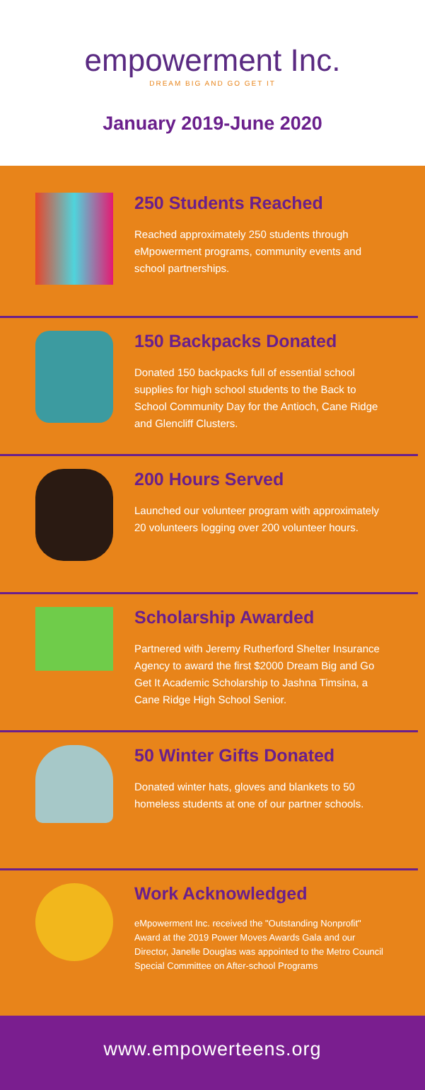empowerment Inc.
DREAM BIG AND GO GET IT
January 2019-June 2020
250 Students Reached
Reached approximately 250 students through eMpowerment programs, community events and school partnerships.
150 Backpacks Donated
Donated 150 backpacks full of essential school supplies for high school students to the Back to School Community Day for the Antioch, Cane Ridge and Glencliff Clusters.
200 Hours Served
Launched our volunteer program with approximately 20 volunteers logging over 200 volunteer hours.
Scholarship Awarded
Partnered with Jeremy Rutherford Shelter Insurance Agency to award the first $2000 Dream Big and Go Get It Academic Scholarship to Jashna Timsina, a Cane Ridge High School Senior.
50 Winter Gifts Donated
Donated winter hats, gloves and blankets to 50 homeless students at one of our partner schools.
Work Acknowledged
eMpowerment Inc. received the "Outstanding Nonprofit" Award at the 2019 Power Moves Awards Gala and our Director, Janelle Douglas was appointed to the Metro Council Special Committee on After-school Programs
www.empowerteens.org